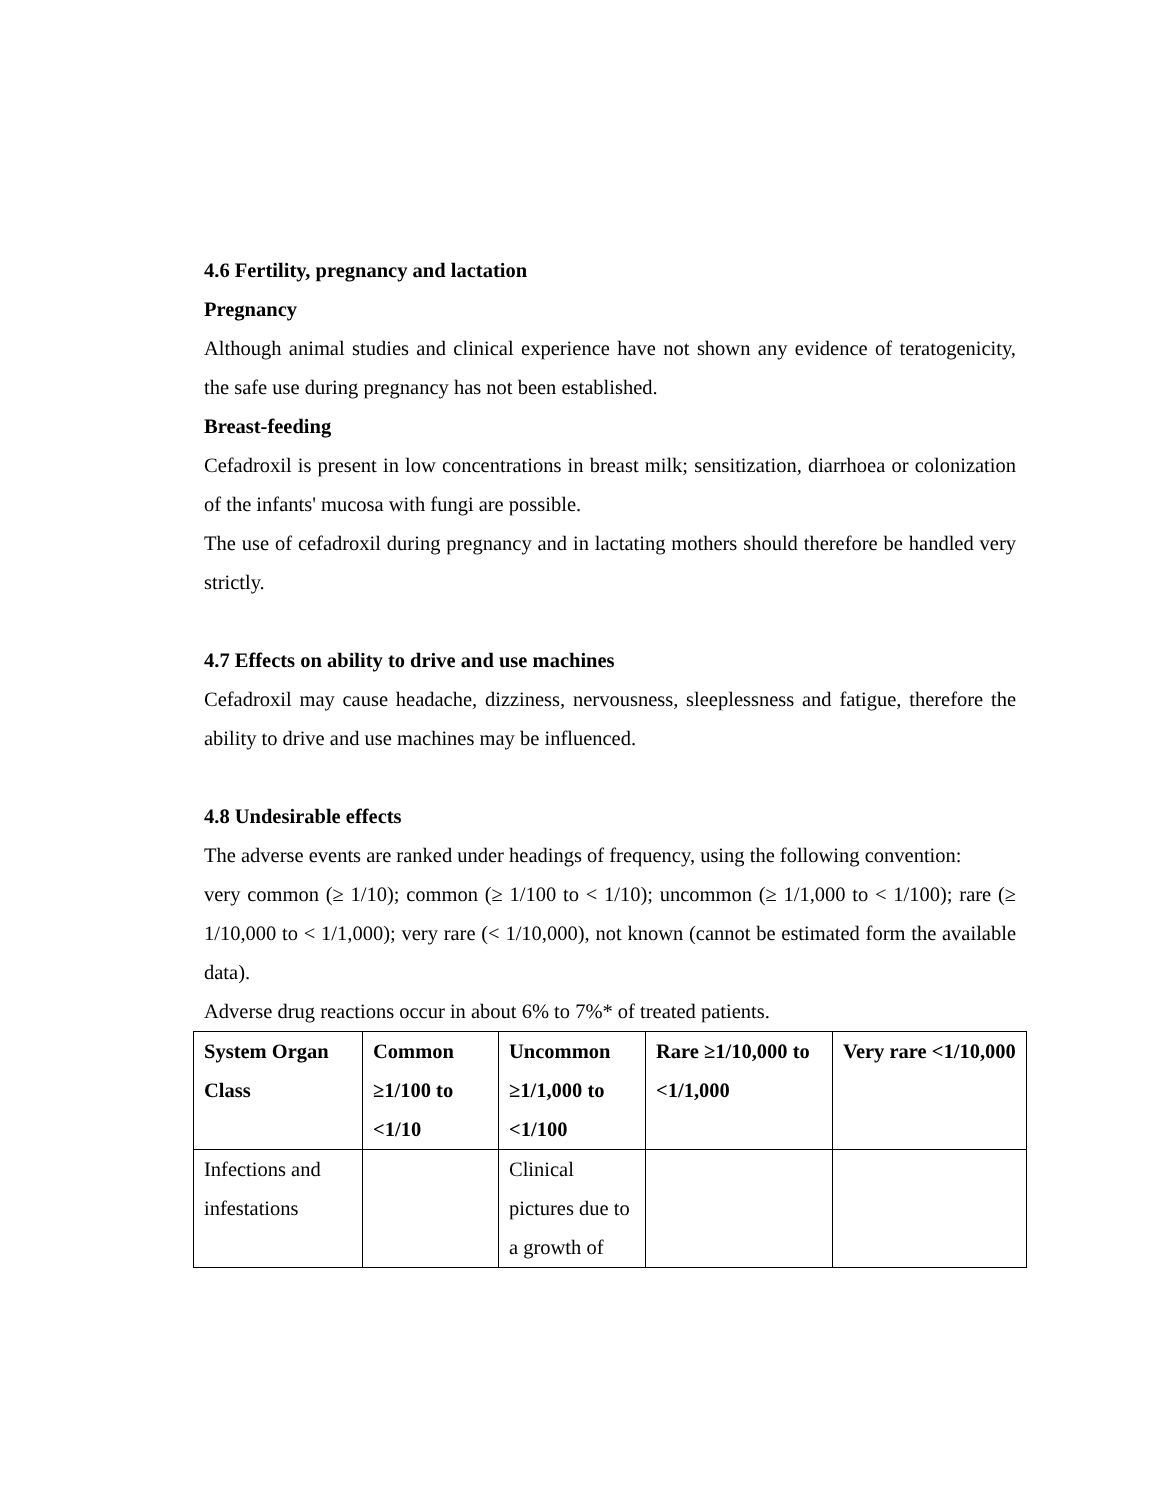4.6 Fertility, pregnancy and lactation
Pregnancy
Although animal studies and clinical experience have not shown any evidence of teratogenicity, the safe use during pregnancy has not been established.
Breast-feeding
Cefadroxil is present in low concentrations in breast milk; sensitization, diarrhoea or colonization of the infants' mucosa with fungi are possible.
The use of cefadroxil during pregnancy and in lactating mothers should therefore be handled very strictly.
4.7 Effects on ability to drive and use machines
Cefadroxil may cause headache, dizziness, nervousness, sleeplessness and fatigue, therefore the ability to drive and use machines may be influenced.
4.8 Undesirable effects
The adverse events are ranked under headings of frequency, using the following convention:
very common (≥ 1/10); common (≥ 1/100 to < 1/10); uncommon (≥ 1/1,000 to < 1/100); rare (≥ 1/10,000 to < 1/1,000); very rare (< 1/10,000), not known (cannot be estimated form the available data).
Adverse drug reactions occur in about 6% to 7%* of treated patients.
| System Organ Class | Common ≥1/100 to <1/10 | Uncommon ≥1/1,000 to <1/100 | Rare ≥1/10,000 to <1/1,000 | Very rare <1/10,000 |
| --- | --- | --- | --- | --- |
| Infections and infestations | | Clinical pictures due to a growth of | | |